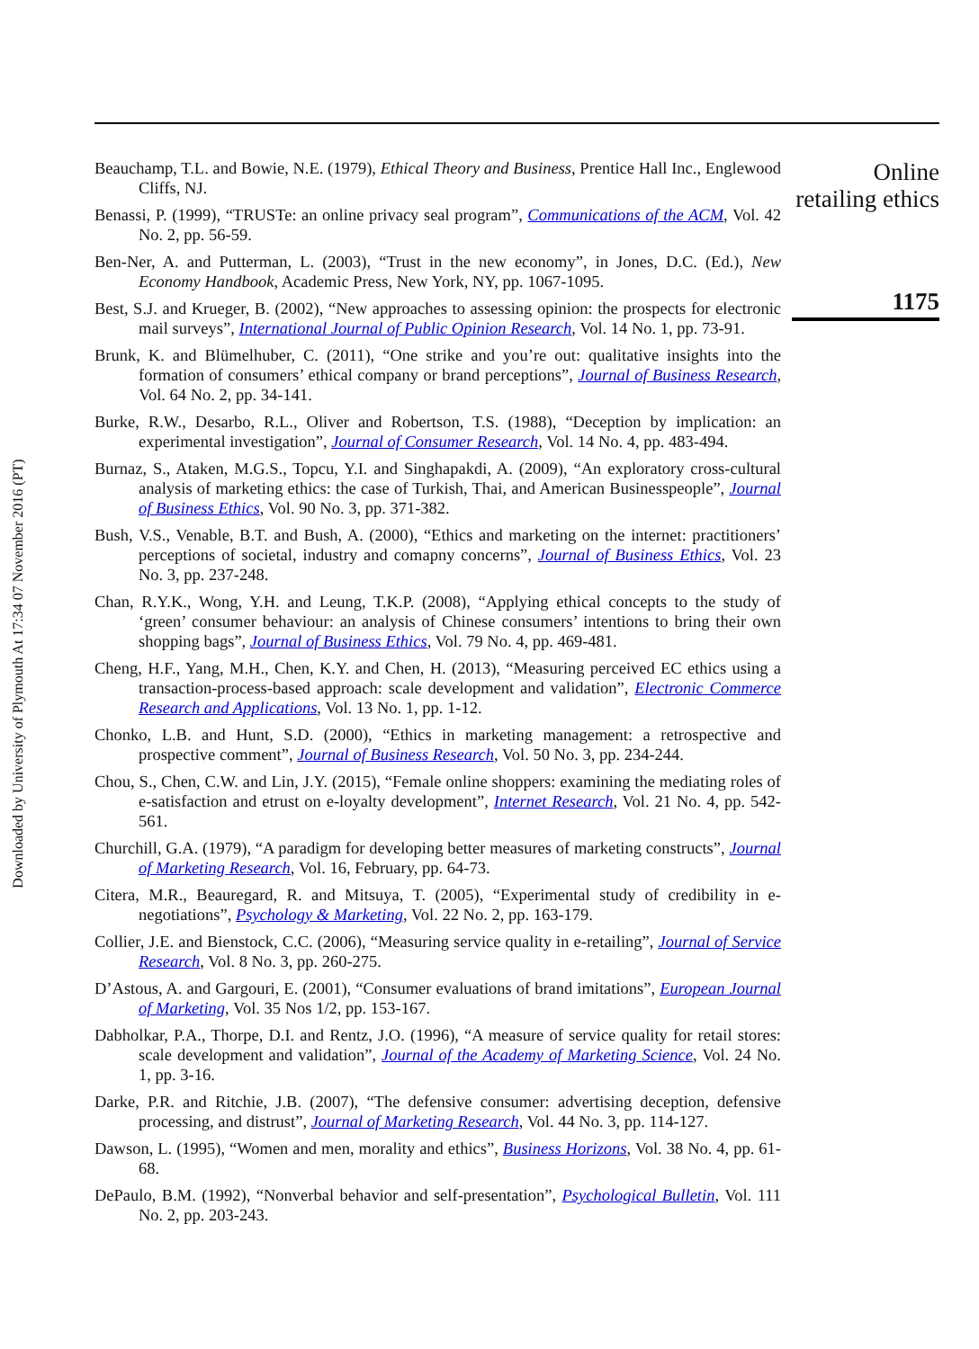Downloaded by University of Plymouth At 17:34 07 November 2016 (PT)
Beauchamp, T.L. and Bowie, N.E. (1979), Ethical Theory and Business, Prentice Hall Inc., Englewood Cliffs, NJ.
Benassi, P. (1999), “TRUSTe: an online privacy seal program”, Communications of the ACM, Vol. 42 No. 2, pp. 56-59.
Ben-Ner, A. and Putterman, L. (2003), “Trust in the new economy”, in Jones, D.C. (Ed.), New Economy Handbook, Academic Press, New York, NY, pp. 1067-1095.
Best, S.J. and Krueger, B. (2002), “New approaches to assessing opinion: the prospects for electronic mail surveys”, International Journal of Public Opinion Research, Vol. 14 No. 1, pp. 73-91.
Brunk, K. and Blümelhuber, C. (2011), “One strike and you’re out: qualitative insights into the formation of consumers’ ethical company or brand perceptions”, Journal of Business Research, Vol. 64 No. 2, pp. 34-141.
Burke, R.W., Desarbo, R.L., Oliver and Robertson, T.S. (1988), “Deception by implication: an experimental investigation”, Journal of Consumer Research, Vol. 14 No. 4, pp. 483-494.
Burnaz, S., Ataken, M.G.S., Topcu, Y.I. and Singhapakdi, A. (2009), “An exploratory cross-cultural analysis of marketing ethics: the case of Turkish, Thai, and American Businesspeople”, Journal of Business Ethics, Vol. 90 No. 3, pp. 371-382.
Bush, V.S., Venable, B.T. and Bush, A. (2000), “Ethics and marketing on the internet: practitioners’ perceptions of societal, industry and comapny concerns”, Journal of Business Ethics, Vol. 23 No. 3, pp. 237-248.
Chan, R.Y.K., Wong, Y.H. and Leung, T.K.P. (2008), “Applying ethical concepts to the study of ‘green’ consumer behaviour: an analysis of Chinese consumers’ intentions to bring their own shopping bags”, Journal of Business Ethics, Vol. 79 No. 4, pp. 469-481.
Cheng, H.F., Yang, M.H., Chen, K.Y. and Chen, H. (2013), “Measuring perceived EC ethics using a transaction-process-based approach: scale development and validation”, Electronic Commerce Research and Applications, Vol. 13 No. 1, pp. 1-12.
Chonko, L.B. and Hunt, S.D. (2000), “Ethics in marketing management: a retrospective and prospective comment”, Journal of Business Research, Vol. 50 No. 3, pp. 234-244.
Chou, S., Chen, C.W. and Lin, J.Y. (2015), “Female online shoppers: examining the mediating roles of e-satisfaction and etrust on e-loyalty development”, Internet Research, Vol. 21 No. 4, pp. 542-561.
Churchill, G.A. (1979), “A paradigm for developing better measures of marketing constructs”, Journal of Marketing Research, Vol. 16, February, pp. 64-73.
Citera, M.R., Beauregard, R. and Mitsuya, T. (2005), “Experimental study of credibility in e-negotiations”, Psychology & Marketing, Vol. 22 No. 2, pp. 163-179.
Collier, J.E. and Bienstock, C.C. (2006), “Measuring service quality in e-retailing”, Journal of Service Research, Vol. 8 No. 3, pp. 260-275.
D’Astous, A. and Gargouri, E. (2001), “Consumer evaluations of brand imitations”, European Journal of Marketing, Vol. 35 Nos 1/2, pp. 153-167.
Dabholkar, P.A., Thorpe, D.I. and Rentz, J.O. (1996), “A measure of service quality for retail stores: scale development and validation”, Journal of the Academy of Marketing Science, Vol. 24 No. 1, pp. 3-16.
Darke, P.R. and Ritchie, J.B. (2007), “The defensive consumer: advertising deception, defensive processing, and distrust”, Journal of Marketing Research, Vol. 44 No. 3, pp. 114-127.
Dawson, L. (1995), “Women and men, morality and ethics”, Business Horizons, Vol. 38 No. 4, pp. 61-68.
DePaulo, B.M. (1992), “Nonverbal behavior and self-presentation”, Psychological Bulletin, Vol. 111 No. 2, pp. 203-243.
Online retailing ethics
1175